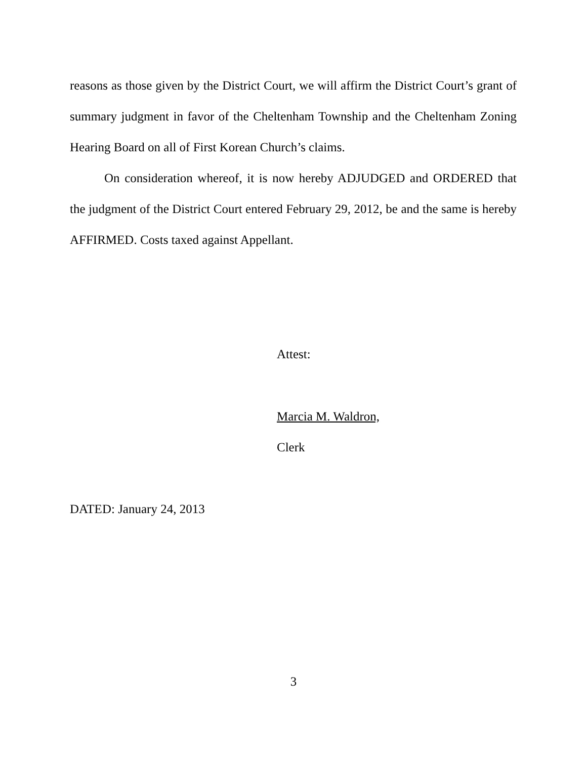reasons as those given by the District Court, we will affirm the District Court’s grant of summary judgment in favor of the Cheltenham Township and the Cheltenham Zoning Hearing Board on all of First Korean Church’s claims.
On consideration whereof, it is now hereby ADJUDGED and ORDERED that the judgment of the District Court entered February 29, 2012, be and the same is hereby AFFIRMED. Costs taxed against Appellant.
Attest:
Marcia M. Waldron,
Clerk
DATED: January 24, 2013
3